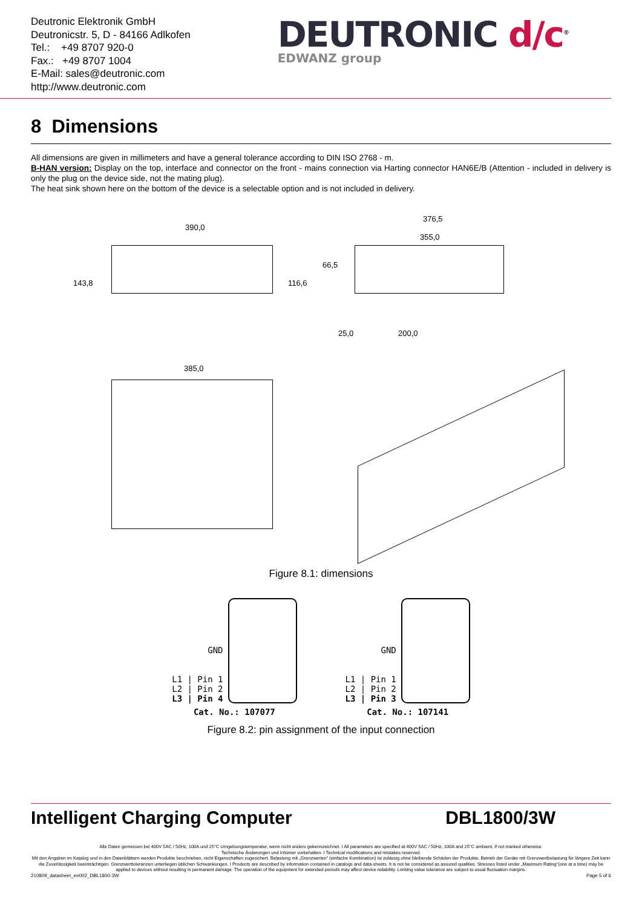Deutronic Elektronik GmbH
Deutronicstr. 5, D - 84166 Adlkofen
Tel.: +49 8707 920-0
Fax.: +49 8707 1004
E-Mail: sales@deutronic.com
http://www.deutronic.com
DEUTRONIC d/c<sup>®</sup>
EDWANZ group
8 Dimensions
All dimensions are given in millimeters and have a general tolerance according to DIN ISO 2768 - m.
B-HAN version: Display on the top, interface and connector on the front - mains connection via Harting connector HAN6E/B (Attention - included in delivery is only the plug on the device side, not the mating plug).
The heat sink shown here on the bottom of the device is a selectable option and is not included in delivery.
390,0
143,8 116,6
376,5
355,0
66,5
25,0 200,0
385,0
Figure 8.1: dimensions
GND
L1 | Pin 1
L2 | Pin 2
L3 | Pin 4
Cat. No.: 107077
GND
L1 | Pin 1
L2 | Pin 2
L3 | Pin 3
Cat. No.: 107141
Figure 8.2: pin assignment of the input connection
Intelligent Charging Computer DBL1800/3W
Alle Daten gemessen bei 400V 5AC / 50Hz, 100A und 25°C Umgebungstemperatur, wenn nicht anders gekennzeichnet. I All parameters are specified at 400V 5AC / 50Hz, 100A and 25°C ambient, if not marked otherwise.
Technische Änderungen und Irrtümer vorbehalten. I Technical modifications and mistakes reserved.
Mit den Angaben im Katalog und in den Datenblättern werden Produkte beschrieben, nicht Eigenschaften zugesichert. Belastung mit „Grenzwerten“ (einfache Kombination) ist zulässig ohne bleibende Schäden der Produkte. Betrieb der Geräte mit Grenzwertbelastung für längere Zeit kann die Zuverlässigkeit beeinträchtigen. Grenzwerttoleranzen unterliegen üblichen Schwankungen. I Products are described by information contained in catalogs and data-sheets. It is not be considered as assured qualities. Stresses listed under „Maximum Rating“(one at a time) may be applied to devices without resulting in permanent damage. The operation of the equipment for extended periods may affect device reliability. Limiting value tolerance are subject to usual fluctuation margins.
210809_datasheet_en002_DBL1800-3W Page 5 of 6